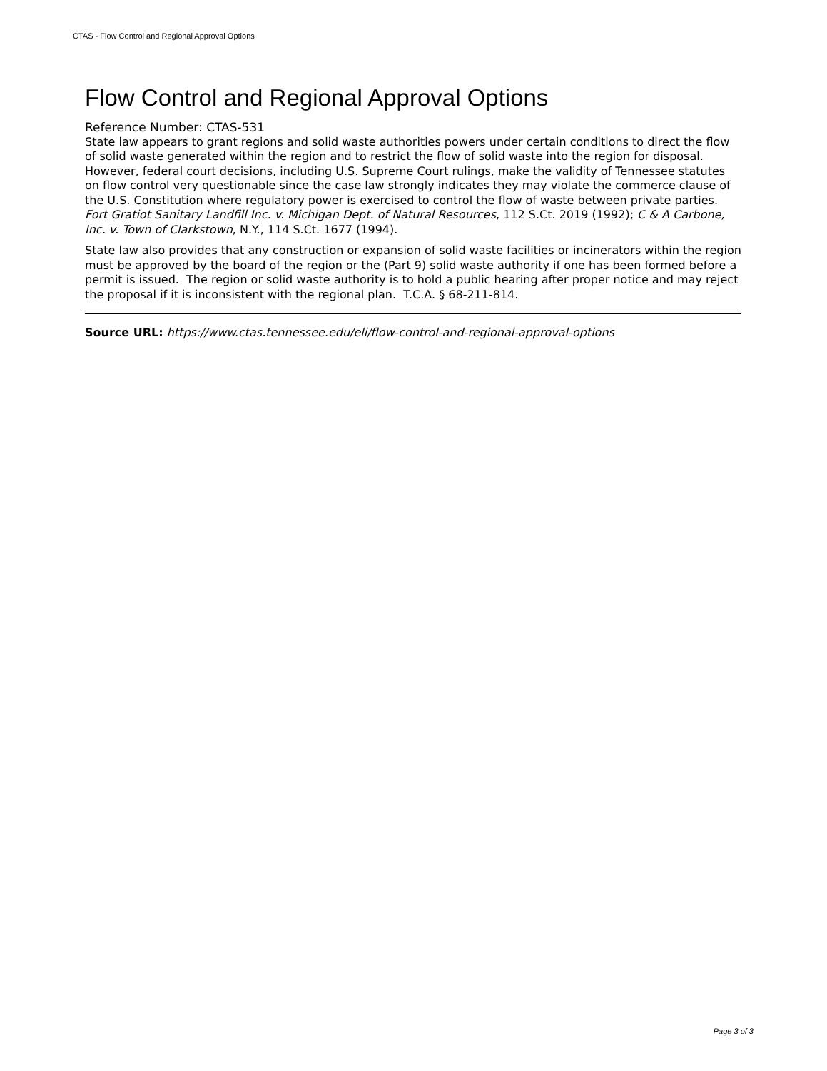CTAS - Flow Control and Regional Approval Options
Flow Control and Regional Approval Options
Reference Number: CTAS-531
State law appears to grant regions and solid waste authorities powers under certain conditions to direct the flow of solid waste generated within the region and to restrict the flow of solid waste into the region for disposal. However, federal court decisions, including U.S. Supreme Court rulings, make the validity of Tennessee statutes on flow control very questionable since the case law strongly indicates they may violate the commerce clause of the U.S. Constitution where regulatory power is exercised to control the flow of waste between private parties. Fort Gratiot Sanitary Landfill Inc. v. Michigan Dept. of Natural Resources, 112 S.Ct. 2019 (1992); C & A Carbone, Inc. v. Town of Clarkstown, N.Y., 114 S.Ct. 1677 (1994).
State law also provides that any construction or expansion of solid waste facilities or incinerators within the region must be approved by the board of the region or the (Part 9) solid waste authority if one has been formed before a permit is issued. The region or solid waste authority is to hold a public hearing after proper notice and may reject the proposal if it is inconsistent with the regional plan. T.C.A. § 68-211-814.
Source URL: https://www.ctas.tennessee.edu/eli/flow-control-and-regional-approval-options
Page 3 of 3